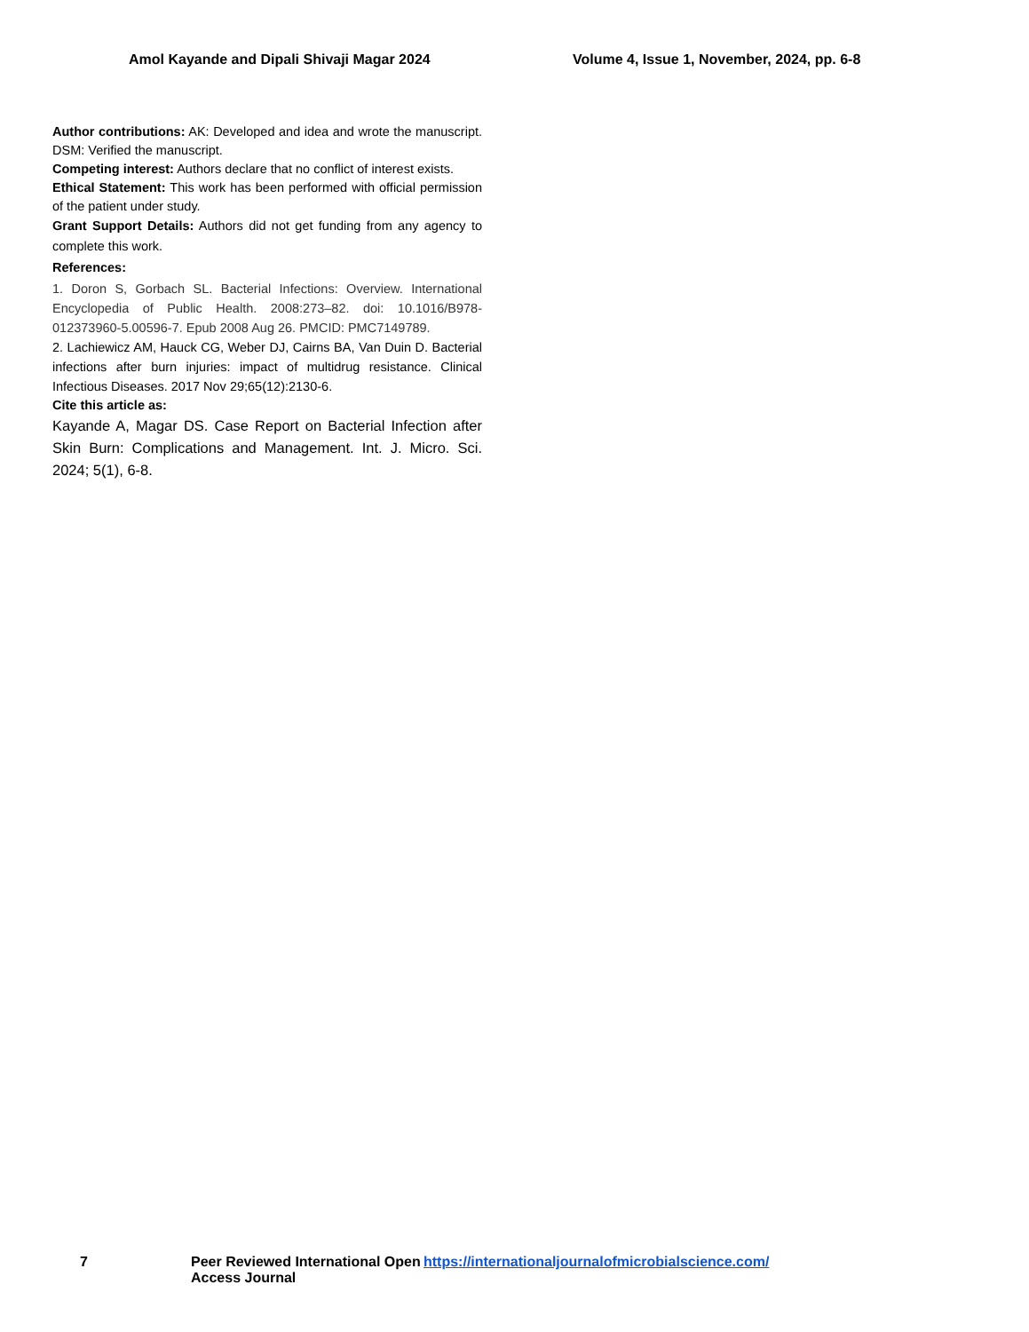Amol Kayande and Dipali Shivaji Magar 2024 Volume 4, Issue 1, November, 2024, pp. 6-8
Author contributions: AK: Developed and idea and wrote the manuscript. DSM: Verified the manuscript.
Competing interest: Authors declare that no conflict of interest exists.
Ethical Statement: This work has been performed with official permission of the patient under study.
Grant Support Details: Authors did not get funding from any agency to complete this work.
References:
1. Doron S, Gorbach SL. Bacterial Infections: Overview. International Encyclopedia of Public Health. 2008:273–82. doi: 10.1016/B978-012373960-5.00596-7. Epub 2008 Aug 26. PMCID: PMC7149789.
2. Lachiewicz AM, Hauck CG, Weber DJ, Cairns BA, Van Duin D. Bacterial infections after burn injuries: impact of multidrug resistance. Clinical Infectious Diseases. 2017 Nov 29;65(12):2130-6.
Cite this article as:
Kayande A, Magar DS. Case Report on Bacterial Infection after Skin Burn: Complications and Management. Int. J. Micro. Sci. 2024; 5(1), 6-8.
7 Peer Reviewed International Open Access Journal
https://internationaljournalofmicrobialscience.com/